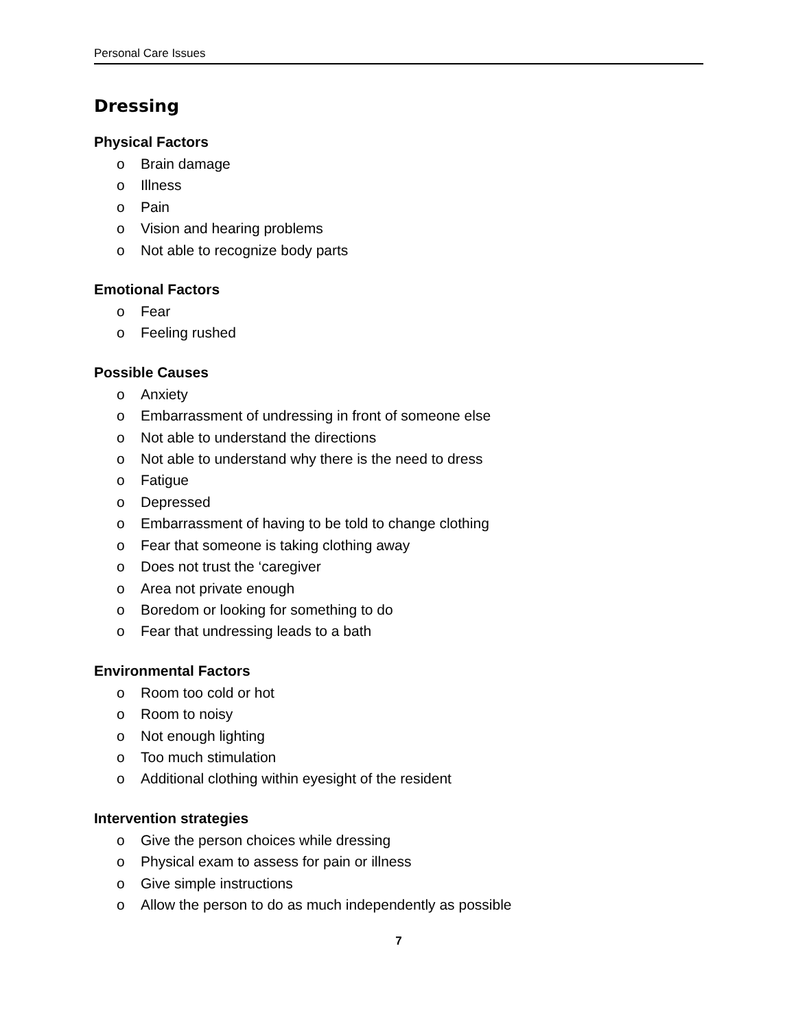Personal Care Issues
Dressing
Physical Factors
o Brain damage
o Illness
o Pain
o Vision and hearing problems
o Not able to recognize body parts
Emotional Factors
o Fear
o Feeling rushed
Possible Causes
o Anxiety
o Embarrassment of undressing in front of someone else
o Not able to understand the directions
o Not able to understand why there is the need to dress
o Fatigue
o Depressed
o Embarrassment of having to be told to change clothing
o Fear that someone is taking clothing away
o Does not trust the ‘caregiver
o Area not private enough
o Boredom or looking for something to do
o Fear that undressing leads to a bath
Environmental Factors
o Room too cold or hot
o Room to noisy
o Not enough lighting
o Too much stimulation
o Additional clothing within eyesight of the resident
Intervention strategies
o Give the person choices while dressing
o Physical exam to assess for pain or illness
o Give simple instructions
o Allow the person to do as much independently as possible
7